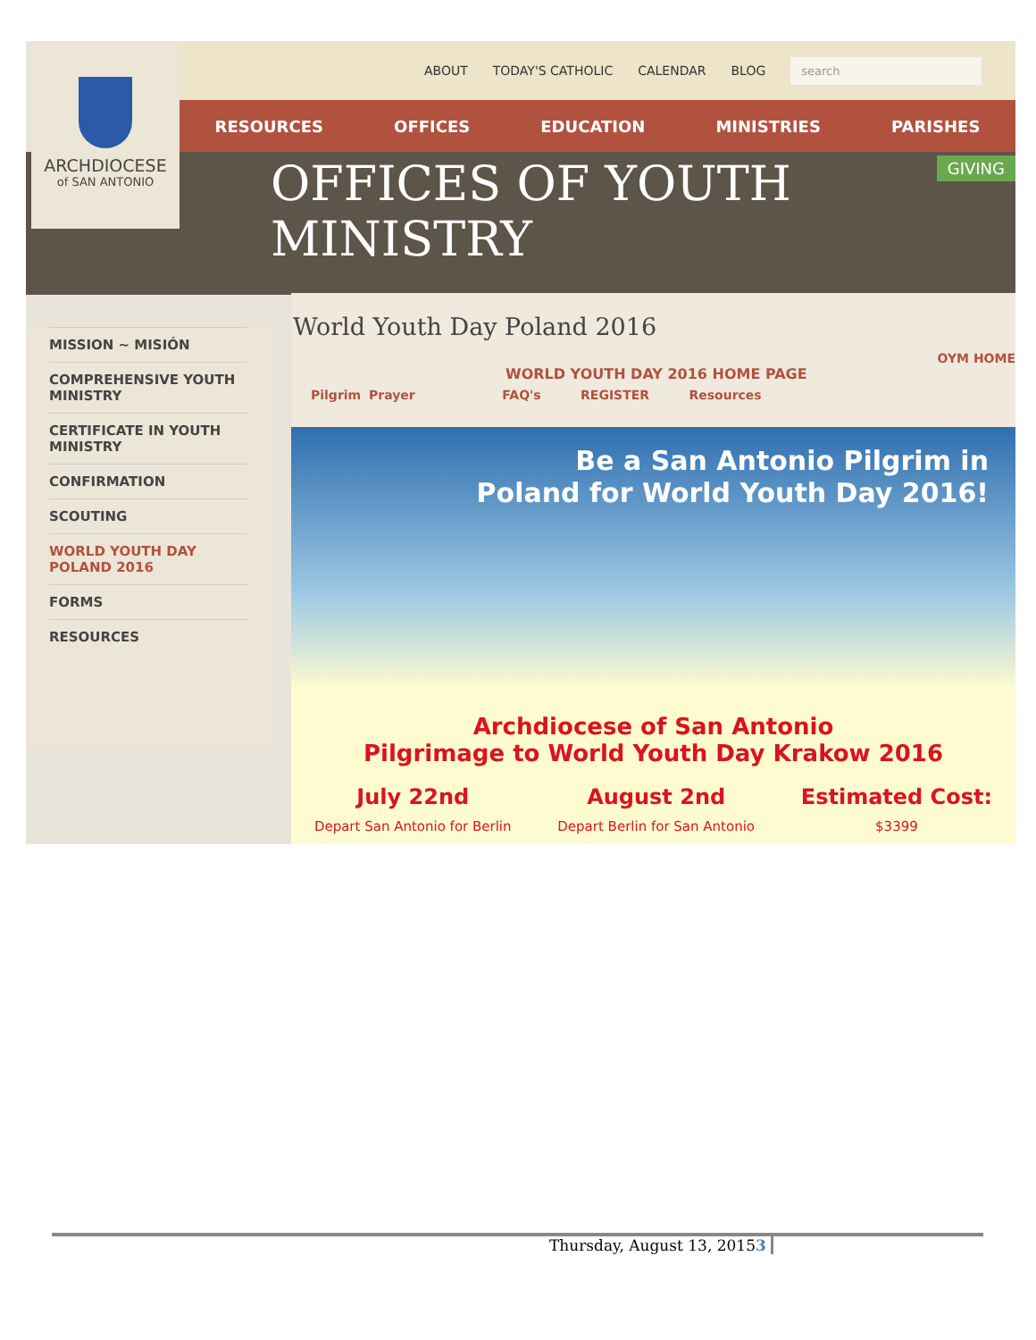ABOUT TODAY'S CATHOLIC CALENDAR BLOG search
RESOURCES OFFICES EDUCATION MINISTRIES PARISHES
OFFICES OF YOUTH
MINISTRY
GIVING
ARCHDIOCESE
of SAN ANTONIO
MISSION ~ MISIÓN
COMPREHENSIVE YOUTH MINISTRY
CERTIFICATE IN YOUTH MINISTRY
CONFIRMATION
SCOUTING
WORLD YOUTH DAY POLAND 2016
FORMS
RESOURCES
World Youth Day Poland 2016
OYM HOME
WORLD YOUTH DAY 2016 HOME PAGE
Pilgrim Prayer FAQ's REGISTER Resources
Be a San Antonio Pilgrim in
Poland for World Youth Day 2016!
Archdiocese of San Antonio
Pilgrimage to World Youth Day Krakow 2016
July 22nd
Depart San Antonio for Berlin
August 2nd
Depart Berlin for San Antonio
Estimated Cost:
$3399
Thursday, August 13, 20153